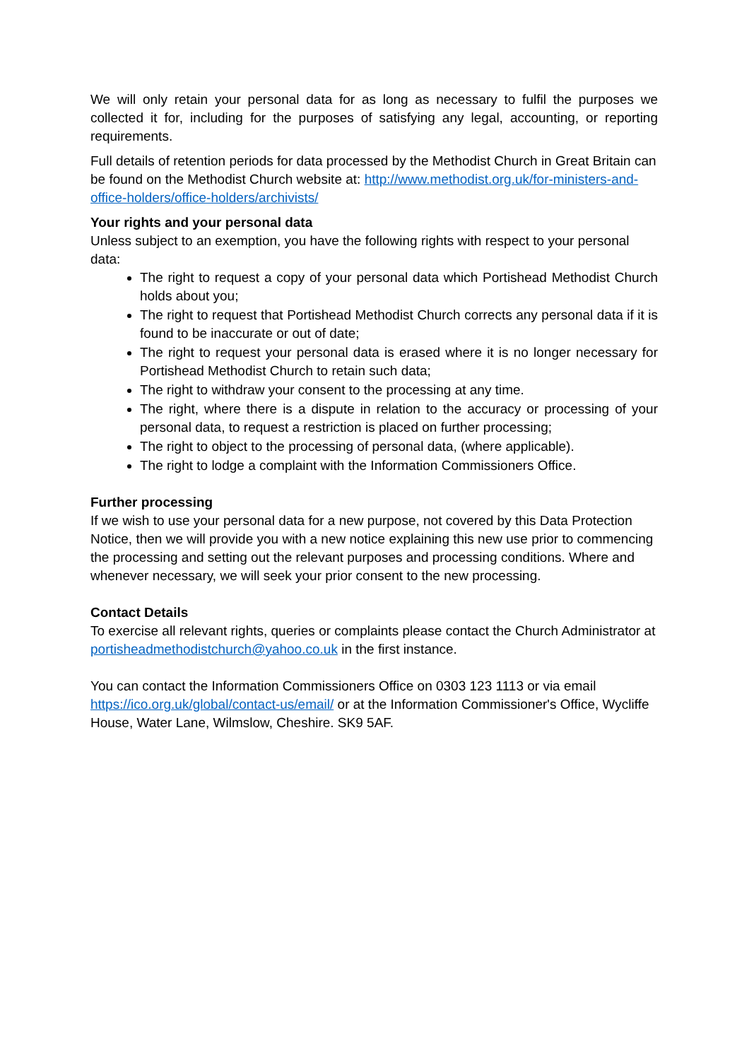We will only retain your personal data for as long as necessary to fulfil the purposes we collected it for, including for the purposes of satisfying any legal, accounting, or reporting requirements.
Full details of retention periods for data processed by the Methodist Church in Great Britain can be found on the Methodist Church website at: http://www.methodist.org.uk/for-ministers-and-office-holders/office-holders/archivists/
Your rights and your personal data
Unless subject to an exemption, you have the following rights with respect to your personal data:
The right to request a copy of your personal data which Portishead Methodist Church holds about you;
The right to request that Portishead Methodist Church corrects any personal data if it is found to be inaccurate or out of date;
The right to request your personal data is erased where it is no longer necessary for Portishead Methodist Church to retain such data;
The right to withdraw your consent to the processing at any time.
The right, where there is a dispute in relation to the accuracy or processing of your personal data, to request a restriction is placed on further processing;
The right to object to the processing of personal data, (where applicable).
The right to lodge a complaint with the Information Commissioners Office.
Further processing
If we wish to use your personal data for a new purpose, not covered by this Data Protection Notice, then we will provide you with a new notice explaining this new use prior to commencing the processing and setting out the relevant purposes and processing conditions. Where and whenever necessary, we will seek your prior consent to the new processing.
Contact Details
To exercise all relevant rights, queries or complaints please contact the Church Administrator at portisheadmethodistchurch@yahoo.co.uk in the first instance.
You can contact the Information Commissioners Office on 0303 123 1113 or via email https://ico.org.uk/global/contact-us/email/ or at the Information Commissioner's Office, Wycliffe House, Water Lane, Wilmslow, Cheshire. SK9 5AF.